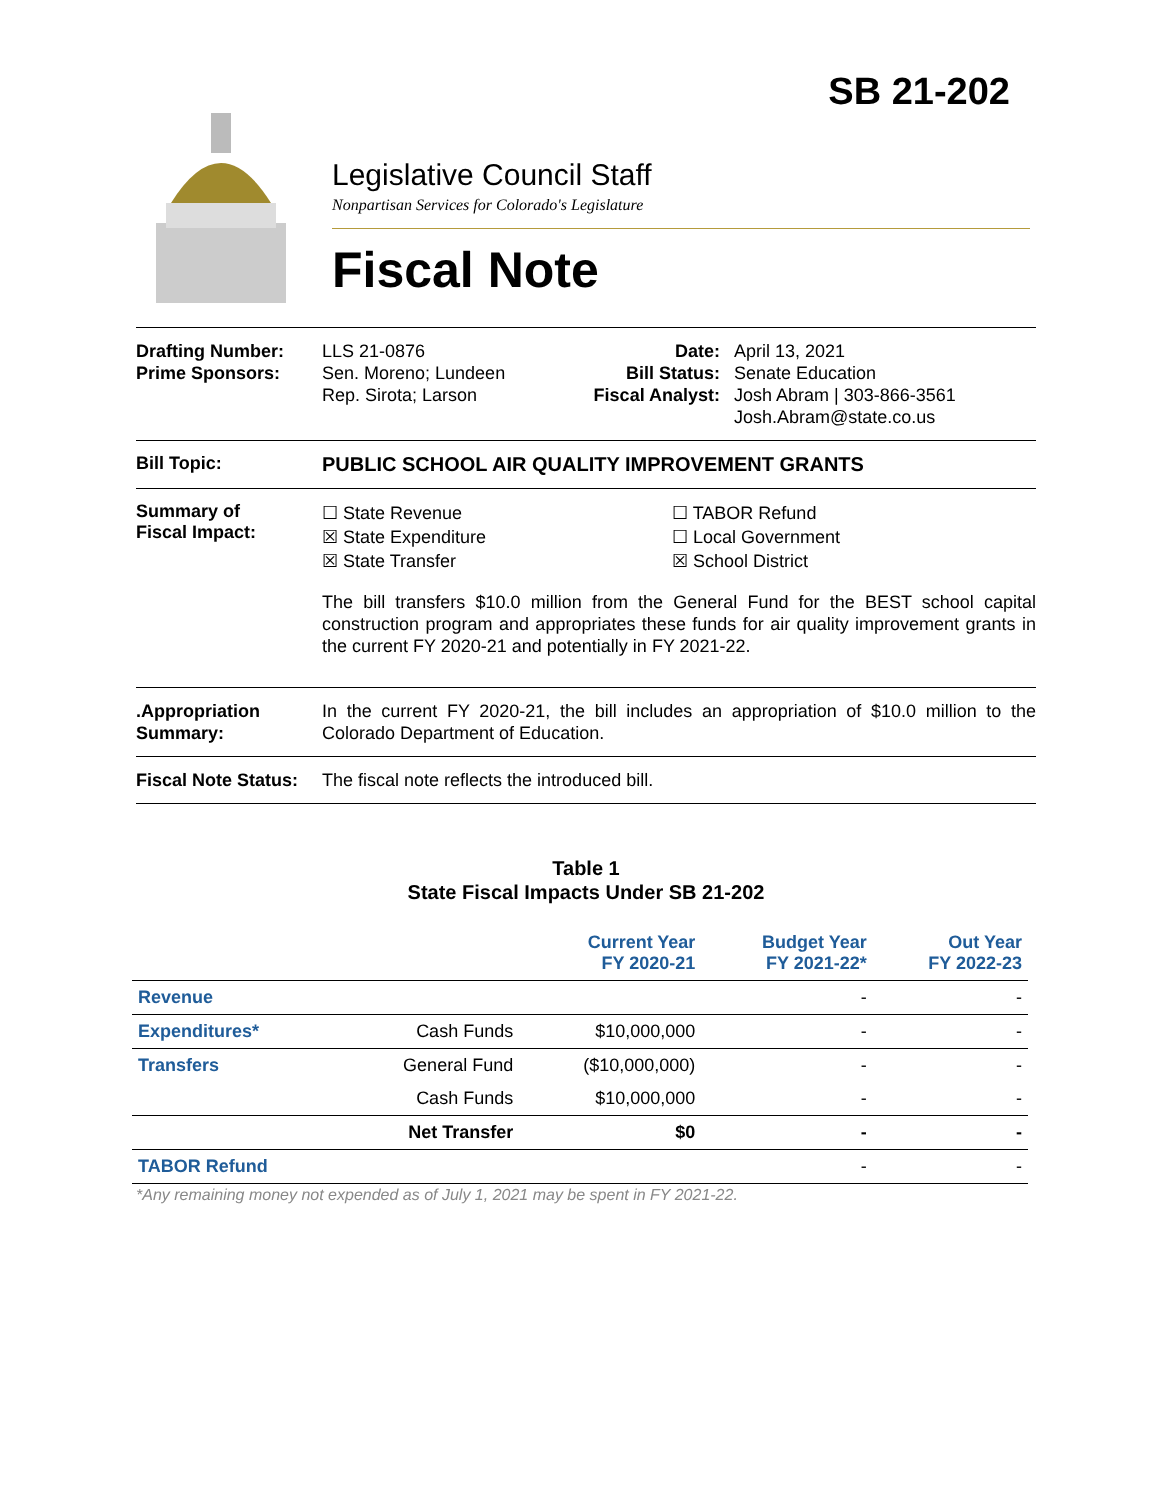SB 21-202
Legislative Council Staff
Nonpartisan Services for Colorado's Legislature
Fiscal Note
Drafting Number:
Prime Sponsors:
LLS 21-0876
Sen. Moreno; Lundeen
Rep. Sirota; Larson
Date:
Bill Status:
Fiscal Analyst:
April 13, 2021
Senate Education
Josh Abram | 303-866-3561
Josh.Abram@state.co.us
Bill Topic: PUBLIC SCHOOL AIR QUALITY IMPROVEMENT GRANTS
Summary of
Fiscal Impact:
☐ State Revenue
☒ State Expenditure
☒ State Transfer
☐ TABOR Refund
☐ Local Government
☒ School District
The bill transfers $10.0 million from the General Fund for the BEST school capital construction program and appropriates these funds for air quality improvement grants in the current FY 2020-21 and potentially in FY 2021-22.
.Appropriation Summary:
In the current FY 2020-21, the bill includes an appropriation of $10.0 million to the Colorado Department of Education.
Fiscal Note Status:
The fiscal note reflects the introduced bill.
Table 1
State Fiscal Impacts Under SB 21-202
| | | Current Year FY 2020-21 | Budget Year FY 2021-22* | Out Year FY 2022-23 |
| --- | --- | --- | --- | --- |
| Revenue | | | - | - |
| Expenditures* | Cash Funds | $10,000,000 | - | - |
| Transfers | General Fund | ($10,000,000) | - | - |
| | Cash Funds | $10,000,000 | - | - |
| | Net Transfer | $0 | - | - |
| TABOR Refund | | | - | - |
*Any remaining money not expended as of July 1, 2021 may be spent in FY 2021-22.